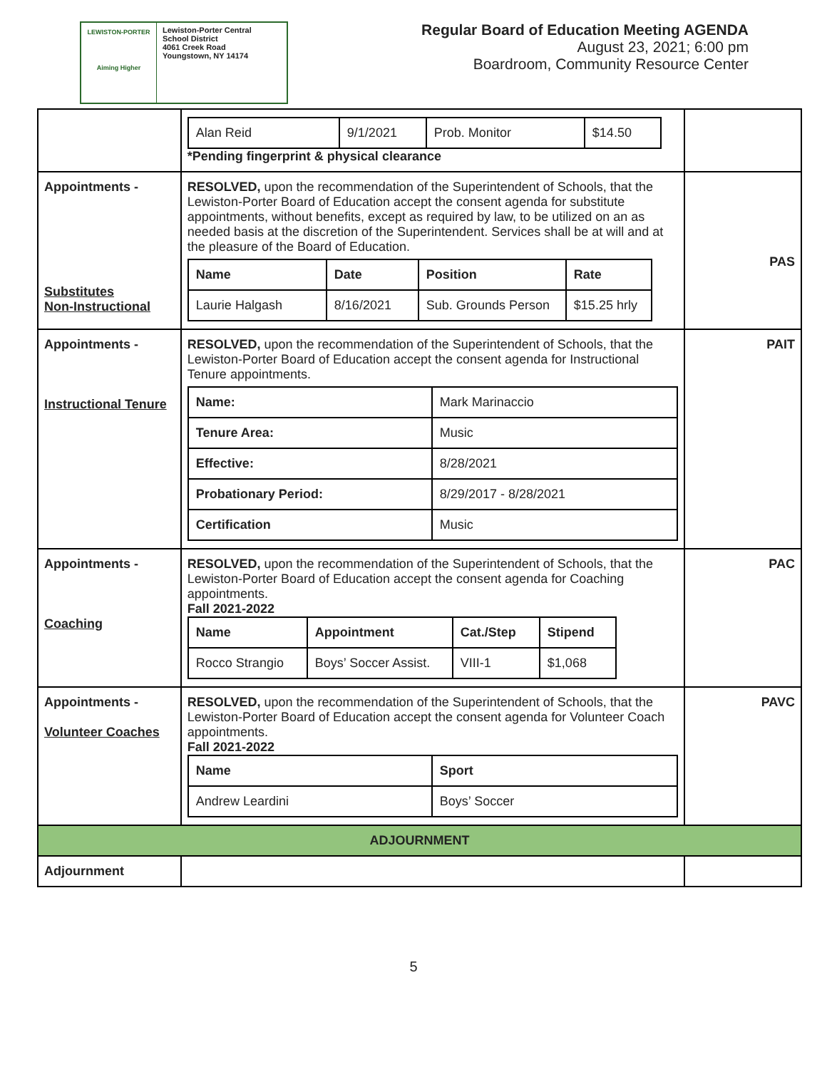LEWISTON-PORTER
Aiming Higher
Lewiston-Porter Central
School District
4061 Creek Road
Youngstown, NY 14174
Regular Board of Education Meeting AGENDA
August 23, 2021; 6:00 pm
Boardroom, Community Resource Center
| | / Alan Reid / 9/1/2021 / Prob. Monitor / $14.50 / *Pending fingerprint & physical clearance | |
| Appointments - Substitutes Non-Instructional | RESOLVED, upon the recommendation of the Superintendent of Schools, that the Lewiston-Porter Board of Education accept the consent agenda for substitute appointments, without benefits, except as required by law, to be utilized on an as needed basis at the discretion of the Superintendent. Services shall be at will and at the pleasure of the Board of Education. / Name / Date / Position / Rate / / Laurie Halgash / 8/16/2021 / Sub. Grounds Person / $15.25 hrly / | PAS |
| Appointments - Instructional Tenure | RESOLVED, upon the recommendation of the Superintendent of Schools, that the Lewiston-Porter Board of Education accept the consent agenda for Instructional Tenure appointments. / Name: / Mark Marinaccio / / Tenure Area: / Music / / Effective: / 8/28/2021 / / Probationary Period: / 8/29/2017 - 8/28/2021 / / Certification / Music / | PAIT |
| Appointments - Coaching | RESOLVED, upon the recommendation of the Superintendent of Schools, that the Lewiston-Porter Board of Education accept the consent agenda for Coaching appointments. Fall 2021-2022 / Name / Appointment / Cat./Step / Stipend / / Rocco Strangio / Boys’ Soccer Assist. / VIII-1 / $1,068 / | PAC |
| Appointments - Volunteer Coaches | RESOLVED, upon the recommendation of the Superintendent of Schools, that the Lewiston-Porter Board of Education accept the consent agenda for Volunteer Coach appointments. Fall 2021-2022 / Name / Sport / / Andrew Leardini / Boys’ Soccer / | PAVC |
| ADJOURNMENT | | |
| Adjournment | | |
5